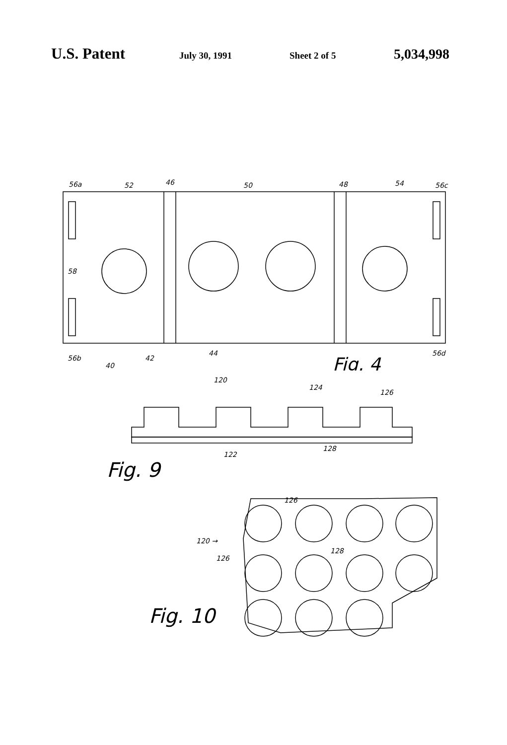U.S. Patent July 30, 1991 Sheet 2 of 5 5,034,998
56a
52
46
50
48
54
56c
58
56b
40
42
44
56d
Fig. 4
120
124
126
122
128
Fig. 9
126
120 →
126
128
Fig. 10